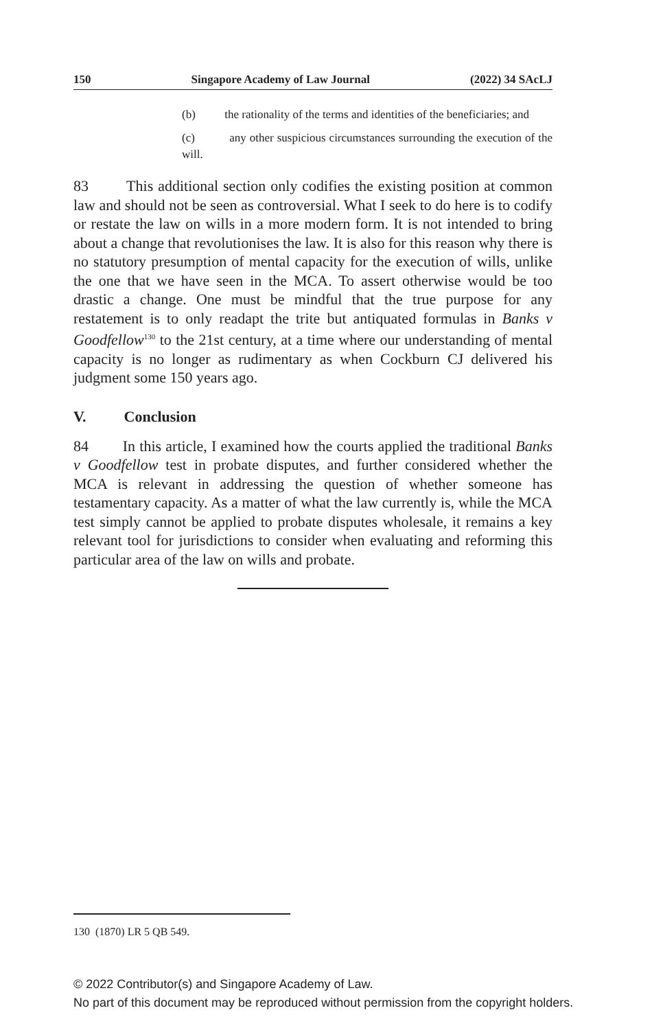150 Singapore Academy of Law Journal (2022) 34 SAcLJ
(b) the rationality of the terms and identities of the beneficiaries; and
(c) any other suspicious circumstances surrounding the execution of the will.
83 This additional section only codifies the existing position at common law and should not be seen as controversial. What I seek to do here is to codify or restate the law on wills in a more modern form. It is not intended to bring about a change that revolutionises the law. It is also for this reason why there is no statutory presumption of mental capacity for the execution of wills, unlike the one that we have seen in the MCA. To assert otherwise would be too drastic a change. One must be mindful that the true purpose for any restatement is to only readapt the trite but antiquated formulas in Banks v Goodfellow<sup>130</sup> to the 21st century, at a time where our understanding of mental capacity is no longer as rudimentary as when Cockburn CJ delivered his judgment some 150 years ago.
V. Conclusion
84 In this article, I examined how the courts applied the traditional Banks v Goodfellow test in probate disputes, and further considered whether the MCA is relevant in addressing the question of whether someone has testamentary capacity. As a matter of what the law currently is, while the MCA test simply cannot be applied to probate disputes wholesale, it remains a key relevant tool for jurisdictions to consider when evaluating and reforming this particular area of the law on wills and probate.
130 (1870) LR 5 QB 549.
© 2022 Contributor(s) and Singapore Academy of Law.
No part of this document may be reproduced without permission from the copyright holders.